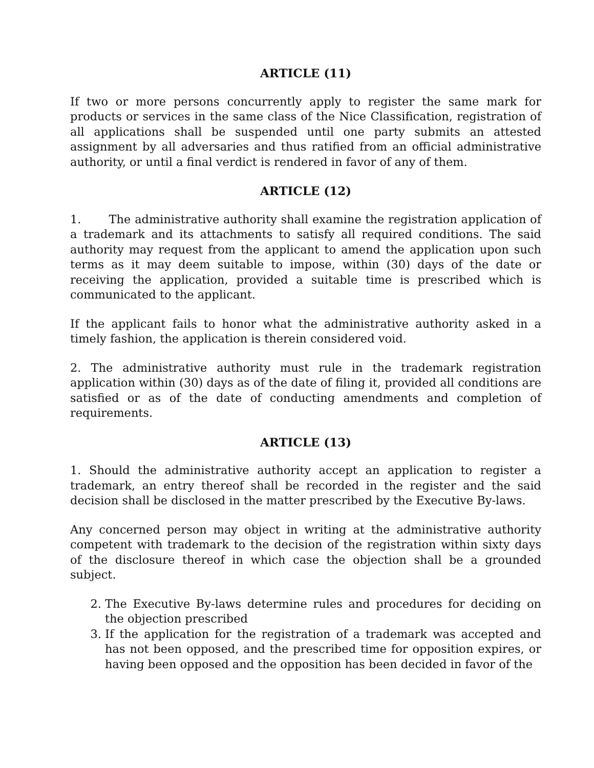ARTICLE (11)
If two or more persons concurrently apply to register the same mark for products or services in the same class of the Nice Classification, registration of all applications shall be suspended until one party submits an attested assignment by all adversaries and thus ratified from an official administrative authority, or until a final verdict is rendered in favor of any of them.
ARTICLE (12)
1. The administrative authority shall examine the registration application of a trademark and its attachments to satisfy all required conditions. The said authority may request from the applicant to amend the application upon such terms as it may deem suitable to impose, within (30) days of the date or receiving the application, provided a suitable time is prescribed which is communicated to the applicant.
If the applicant fails to honor what the administrative authority asked in a timely fashion, the application is therein considered void.
2. The administrative authority must rule in the trademark registration application within (30) days as of the date of filing it, provided all conditions are satisfied or as of the date of conducting amendments and completion of requirements.
ARTICLE (13)
1. Should the administrative authority accept an application to register a trademark, an entry thereof shall be recorded in the register and the said decision shall be disclosed in the matter prescribed by the Executive By-laws.
Any concerned person may object in writing at the administrative authority competent with trademark to the decision of the registration within sixty days of the disclosure thereof in which case the objection shall be a grounded subject.
2. The Executive By-laws determine rules and procedures for deciding on the objection prescribed
3. If the application for the registration of a trademark was accepted and has not been opposed, and the prescribed time for opposition expires, or having been opposed and the opposition has been decided in favor of the